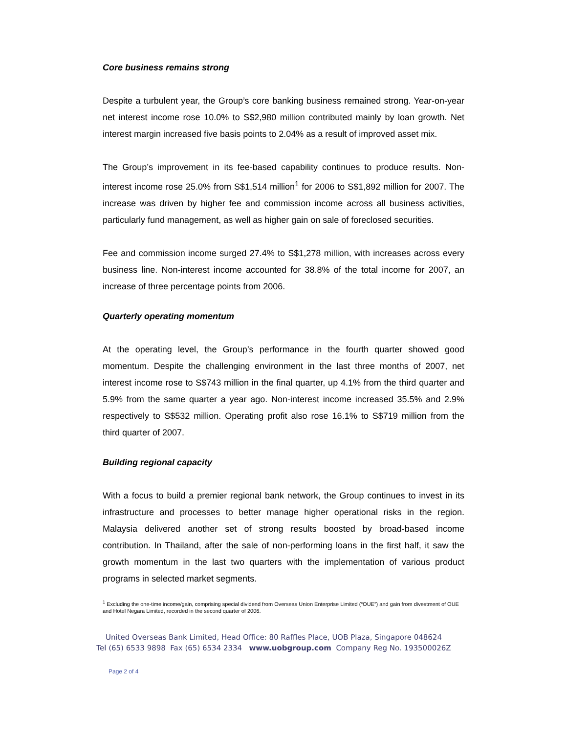Core business remains strong
Despite a turbulent year, the Group’s core banking business remained strong. Year-on-year net interest income rose 10.0% to S$2,980 million contributed mainly by loan growth. Net interest margin increased five basis points to 2.04% as a result of improved asset mix.
The Group’s improvement in its fee-based capability continues to produce results. Non-interest income rose 25.0% from S$1,514 million<sup>1</sup> for 2006 to S$1,892 million for 2007. The increase was driven by higher fee and commission income across all business activities, particularly fund management, as well as higher gain on sale of foreclosed securities.
Fee and commission income surged 27.4% to S$1,278 million, with increases across every business line. Non-interest income accounted for 38.8% of the total income for 2007, an increase of three percentage points from 2006.
Quarterly operating momentum
At the operating level, the Group’s performance in the fourth quarter showed good momentum. Despite the challenging environment in the last three months of 2007, net interest income rose to S$743 million in the final quarter, up 4.1% from the third quarter and 5.9% from the same quarter a year ago. Non-interest income increased 35.5% and 2.9% respectively to S$532 million. Operating profit also rose 16.1% to S$719 million from the third quarter of 2007.
Building regional capacity
With a focus to build a premier regional bank network, the Group continues to invest in its infrastructure and processes to better manage higher operational risks in the region. Malaysia delivered another set of strong results boosted by broad-based income contribution. In Thailand, after the sale of non-performing loans in the first half, it saw the growth momentum in the last two quarters with the implementation of various product programs in selected market segments.
<sup>1</sup> Excluding the one-time income/gain, comprising special dividend from Overseas Union Enterprise Limited (“OUE”) and gain from divestment of OUE and Hotel Negara Limited, recorded in the second quarter of 2006.
United Overseas Bank Limited, Head Office: 80 Raffles Place, UOB Plaza, Singapore 048624
Tel (65) 6533 9898 Fax (65) 6534 2334 www.uobgroup.com Company Reg No. 193500026Z
Page 2 of 4